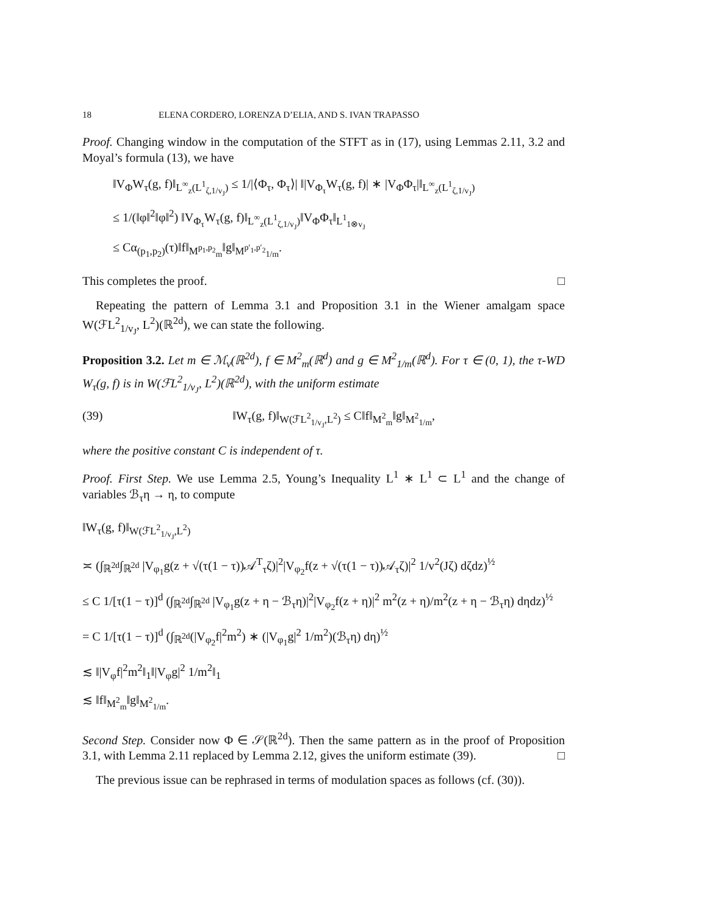18 ELENA CORDERO, LORENZA D’ELIA, AND S. IVAN TRAPASSO
Proof. Changing window in the computation of the STFT as in (17), using Lemmas 2.11, 3.2 and Moyal’s formula (13), we have
‖V<sub>Φ</sub>W<sub>τ</sub>(g, f)‖<sub>L<sup>∞</sup><sub>z</sub>(L<sup>1</sup><sub>ζ,1/v<sub>J</sub></sub>)</sub> ≤ 1/|⟨Φ<sub>τ</sub>, Φ<sub>τ</sub>⟩| ‖|V<sub>Φ<sub>τ</sub></sub>W<sub>τ</sub>(g, f)| ∗ |V<sub>Φ</sub>Φ<sub>τ</sub>|‖<sub>L<sup>∞</sup><sub>z</sub>(L<sup>1</sup><sub>ζ,1/v<sub>J</sub></sub>)</sub>
≤ 1/(‖φ‖<sup>2</sup>‖φ‖<sup>2</sup>) ‖V<sub>Φ<sub>τ</sub></sub>W<sub>τ</sub>(g, f)‖<sub>L<sup>∞</sup><sub>z</sub>(L<sup>1</sup><sub>ζ,1/v<sub>J</sub></sub>)</sub>‖V<sub>Φ</sub>Φ<sub>τ</sub>‖<sub>L<sup>1</sup><sub>1⊗v<sub>J</sub></sub></sub>
≤ Cα<sub>(p<sub>1</sub>,p<sub>2</sub>)</sub>(τ)‖f‖<sub>M<sup>p<sub>1</sub>,p<sub>2</sub></sup><sub>m</sub></sub>‖g‖<sub>M<sup>p′<sub>1</sub>,p′<sub>2</sub></sup><sub>1/m</sub></sub>.
This completes the proof. □
Repeating the pattern of Lemma 3.1 and Proposition 3.1 in the Wiener amalgam space W(ℱL<sup>2</sup><sub>1/v<sub>J</sub></sub>, L<sup>2</sup>)(ℝ<sup>2d</sup>), we can state the following.
Proposition 3.2. Let m ∈ ℳ<sub>v</sub>(ℝ<sup>2d</sup>), f ∈ M<sup>2</sup><sub>m</sub>(ℝ<sup>d</sup>) and g ∈ M<sup>2</sup><sub>1/m</sub>(ℝ<sup>d</sup>). For τ ∈ (0, 1), the τ-WD W<sub>τ</sub>(g, f) is in W(ℱL<sup>2</sup><sub>1/v<sub>J</sub></sub>, L<sup>2</sup>)(ℝ<sup>2d</sup>), with the uniform estimate
(39) ‖W<sub>τ</sub>(g, f)‖<sub>W(ℱL<sup>2</sup><sub>1/v<sub>J</sub></sub>,L<sup>2</sup>)</sub> ≤ C‖f‖<sub>M<sup>2</sup><sub>m</sub></sub>‖g‖<sub>M<sup>2</sup><sub>1/m</sub></sub>,
where the positive constant C is independent of τ.
Proof. First Step. We use Lemma 2.5, Young’s Inequality L<sup>1</sup> ∗ L<sup>1</sup> ⊂ L<sup>1</sup> and the change of variables ℬ<sub>τ</sub>η → η, to compute
‖W<sub>τ</sub>(g, f)‖<sub>W(ℱL<sup>2</sup><sub>1/v<sub>J</sub></sub>,L<sup>2</sup>)</sub>
≍ (∫<sub>ℝ<sup>2d</sup></sub>∫<sub>ℝ<sup>2d</sup></sub> |V<sub>φ<sub>1</sub></sub>g(z + √(τ(1 − τ))𝒜<sup>T</sup><sub>τ</sub>ζ)|<sup>2</sup>|V<sub>φ<sub>2</sub></sub>f(z + √(τ(1 − τ))𝒜<sub>τ</sub>ζ)|<sup>2</sup> 1/v<sup>2</sup>(Jζ) dζdz)<sup>½</sup>
≤ C 1/[τ(1 − τ)]<sup>d</sup> (∫<sub>ℝ<sup>2d</sup></sub>∫<sub>ℝ<sup>2d</sup></sub> |V<sub>φ<sub>1</sub></sub>g(z + η − ℬ<sub>τ</sub>η)|<sup>2</sup>|V<sub>φ<sub>2</sub></sub>f(z + η)|<sup>2</sup> m<sup>2</sup>(z + η)/m<sup>2</sup>(z + η − ℬ<sub>τ</sub>η) dηdz)<sup>½</sup>
= C 1/[τ(1 − τ)]<sup>d</sup> (∫<sub>ℝ<sup>2d</sup></sub>(|V<sub>φ<sub>2</sub></sub>f|<sup>2</sup>m<sup>2</sup>) ∗ (|V<sub>φ<sub>1</sub></sub>g|<sup>2</sup> 1/m<sup>2</sup>)(ℬ<sub>τ</sub>η) dη)<sup>½</sup>
≲ ‖|V<sub>φ</sub>f|<sup>2</sup>m<sup>2</sup>‖<sub>1</sub>‖|V<sub>φ</sub>g|<sup>2</sup> 1/m<sup>2</sup>‖<sub>1</sub>
≲ ‖f‖<sub>M<sup>2</sup><sub>m</sub></sub>‖g‖<sub>M<sup>2</sup><sub>1/m</sub></sub>.
Second Step. Consider now Φ ∈ 𝒮(ℝ<sup>2d</sup>). Then the same pattern as in the proof of Proposition 3.1, with Lemma 2.11 replaced by Lemma 2.12, gives the uniform estimate (39). □
The previous issue can be rephrased in terms of modulation spaces as follows (cf. (30)).